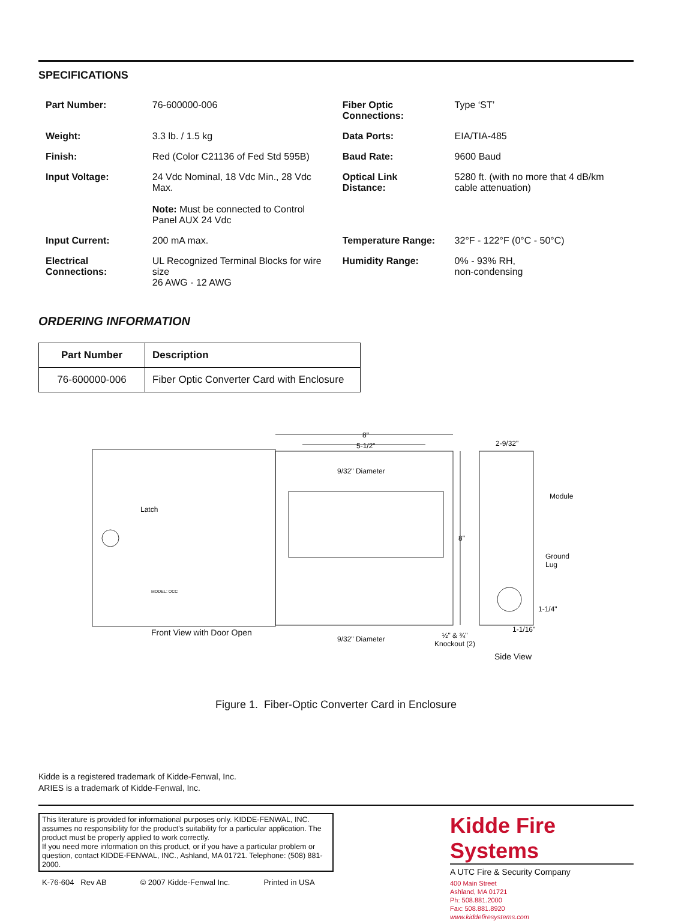SPECIFICATIONS
| Part Number: | 76-600000-006 | Fiber Optic Connections: | Type ‘ST’ |
| Weight: | 3.3 lb. / 1.5 kg | Data Ports: | EIA/TIA-485 |
| Finish: | Red (Color C21136 of Fed Std 595B) | Baud Rate: | 9600 Baud |
| Input Voltage: | 24 Vdc Nominal, 18 Vdc Min., 28 Vdc Max. Note: Must be connected to Control Panel AUX 24 Vdc | Optical Link Distance: | 5280 ft. (with no more that 4 dB/km cable attenuation) |
| Input Current: | 200 mA max. | Temperature Range: | 32°F - 122°F (0°C - 50°C) |
| Electrical Connections: | UL Recognized Terminal Blocks for wire size 26 AWG - 12 AWG | Humidity Range: | 0% - 93% RH, non-condensing |
ORDERING INFORMATION
| Part Number | Description |
| --- | --- |
| 76-600000-006 | Fiber Optic Converter Card with Enclosure |
8"
5-1/2" 2-9/32"
9/32" Diameter
Module
Latch
8"
Ground
Lug
MODEL: OCC
1-1/4"
1-1/16"
Front View with Door Open
9/32" Diameter
½" & ¾"
Knockout (2)
Side View
Figure 1. Fiber-Optic Converter Card in Enclosure
Kidde is a registered trademark of Kidde-Fenwal, Inc.
ARIES is a trademark of Kidde-Fenwal, Inc.
This literature is provided for informational purposes only. KIDDE-FENWAL, INC. assumes no responsibility for the product's suitability for a particular application. The product must be properly applied to work correctly.
If you need more information on this product, or if you have a particular problem or question, contact KIDDE-FENWAL, INC., Ashland, MA 01721. Telephone: (508) 881-2000.
K-76-604 Rev AB © 2007 Kidde-Fenwal Inc. Printed in USA
Kidde Fire Systems
A UTC Fire & Security Company
400 Main Street
Ashland, MA 01721
Ph: 508.881.2000
Fax: 508.881.8920
www.kiddefiresystems.com